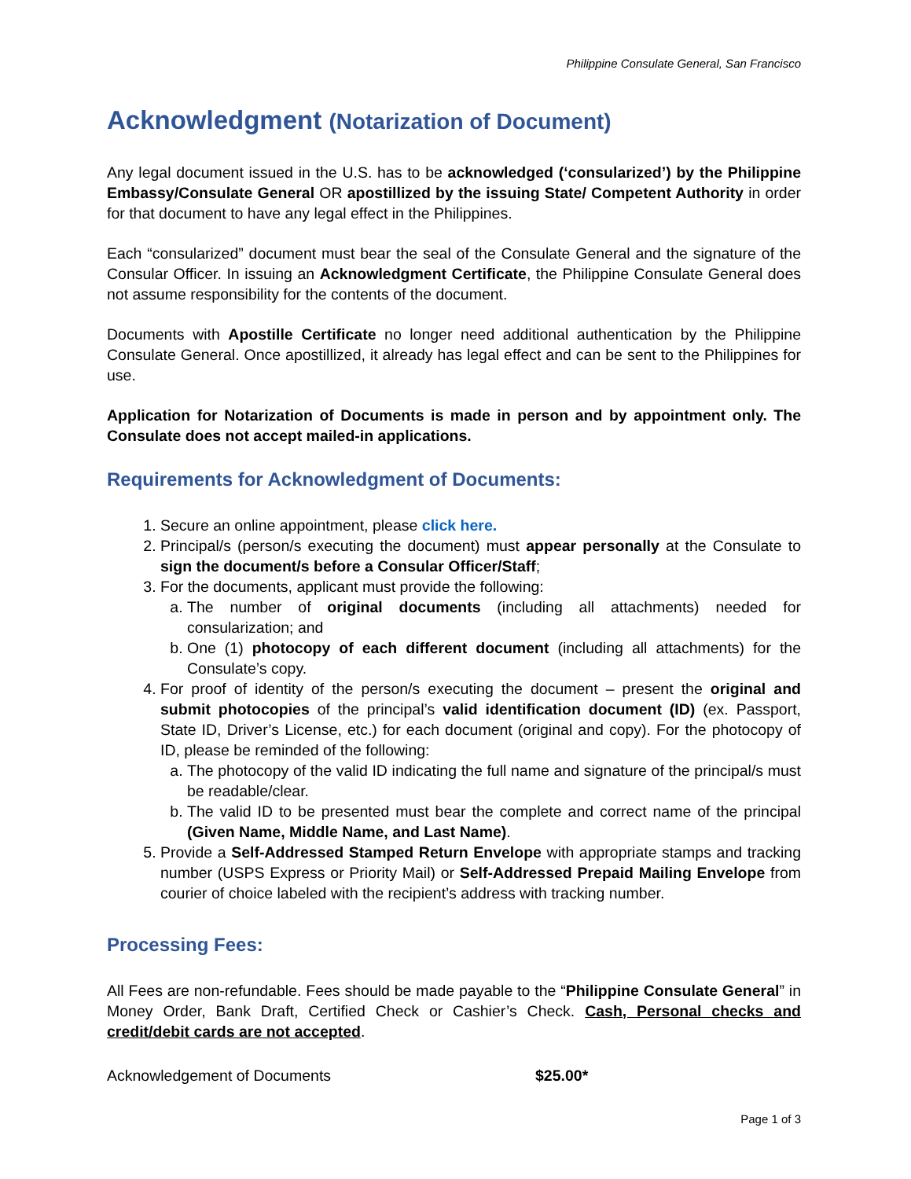Philippine Consulate General, San Francisco
Acknowledgment (Notarization of Document)
Any legal document issued in the U.S. has to be acknowledged (‘consularized’) by the Philippine Embassy/Consulate General OR apostillized by the issuing State/ Competent Authority in order for that document to have any legal effect in the Philippines.
Each “consularized” document must bear the seal of the Consulate General and the signature of the Consular Officer. In issuing an Acknowledgment Certificate, the Philippine Consulate General does not assume responsibility for the contents of the document.
Documents with Apostille Certificate no longer need additional authentication by the Philippine Consulate General. Once apostillized, it already has legal effect and can be sent to the Philippines for use.
Application for Notarization of Documents is made in person and by appointment only. The Consulate does not accept mailed-in applications.
Requirements for Acknowledgment of Documents:
1. Secure an online appointment, please click here.
2. Principal/s (person/s executing the document) must appear personally at the Consulate to sign the document/s before a Consular Officer/Staff;
3. For the documents, applicant must provide the following:
a. The number of original documents (including all attachments) needed for consularization; and
b. One (1) photocopy of each different document (including all attachments) for the Consulate’s copy.
4. For proof of identity of the person/s executing the document – present the original and submit photocopies of the principal’s valid identification document (ID) (ex. Passport, State ID, Driver’s License, etc.) for each document (original and copy). For the photocopy of ID, please be reminded of the following:
a. The photocopy of the valid ID indicating the full name and signature of the principal/s must be readable/clear.
b. The valid ID to be presented must bear the complete and correct name of the principal (Given Name, Middle Name, and Last Name).
5. Provide a Self-Addressed Stamped Return Envelope with appropriate stamps and tracking number (USPS Express or Priority Mail) or Self-Addressed Prepaid Mailing Envelope from courier of choice labeled with the recipient’s address with tracking number.
Processing Fees:
All Fees are non-refundable. Fees should be made payable to the “Philippine Consulate General” in Money Order, Bank Draft, Certified Check or Cashier’s Check. Cash, Personal checks and credit/debit cards are not accepted.
Acknowledgement of Documents $25.00*
Page 1 of 3